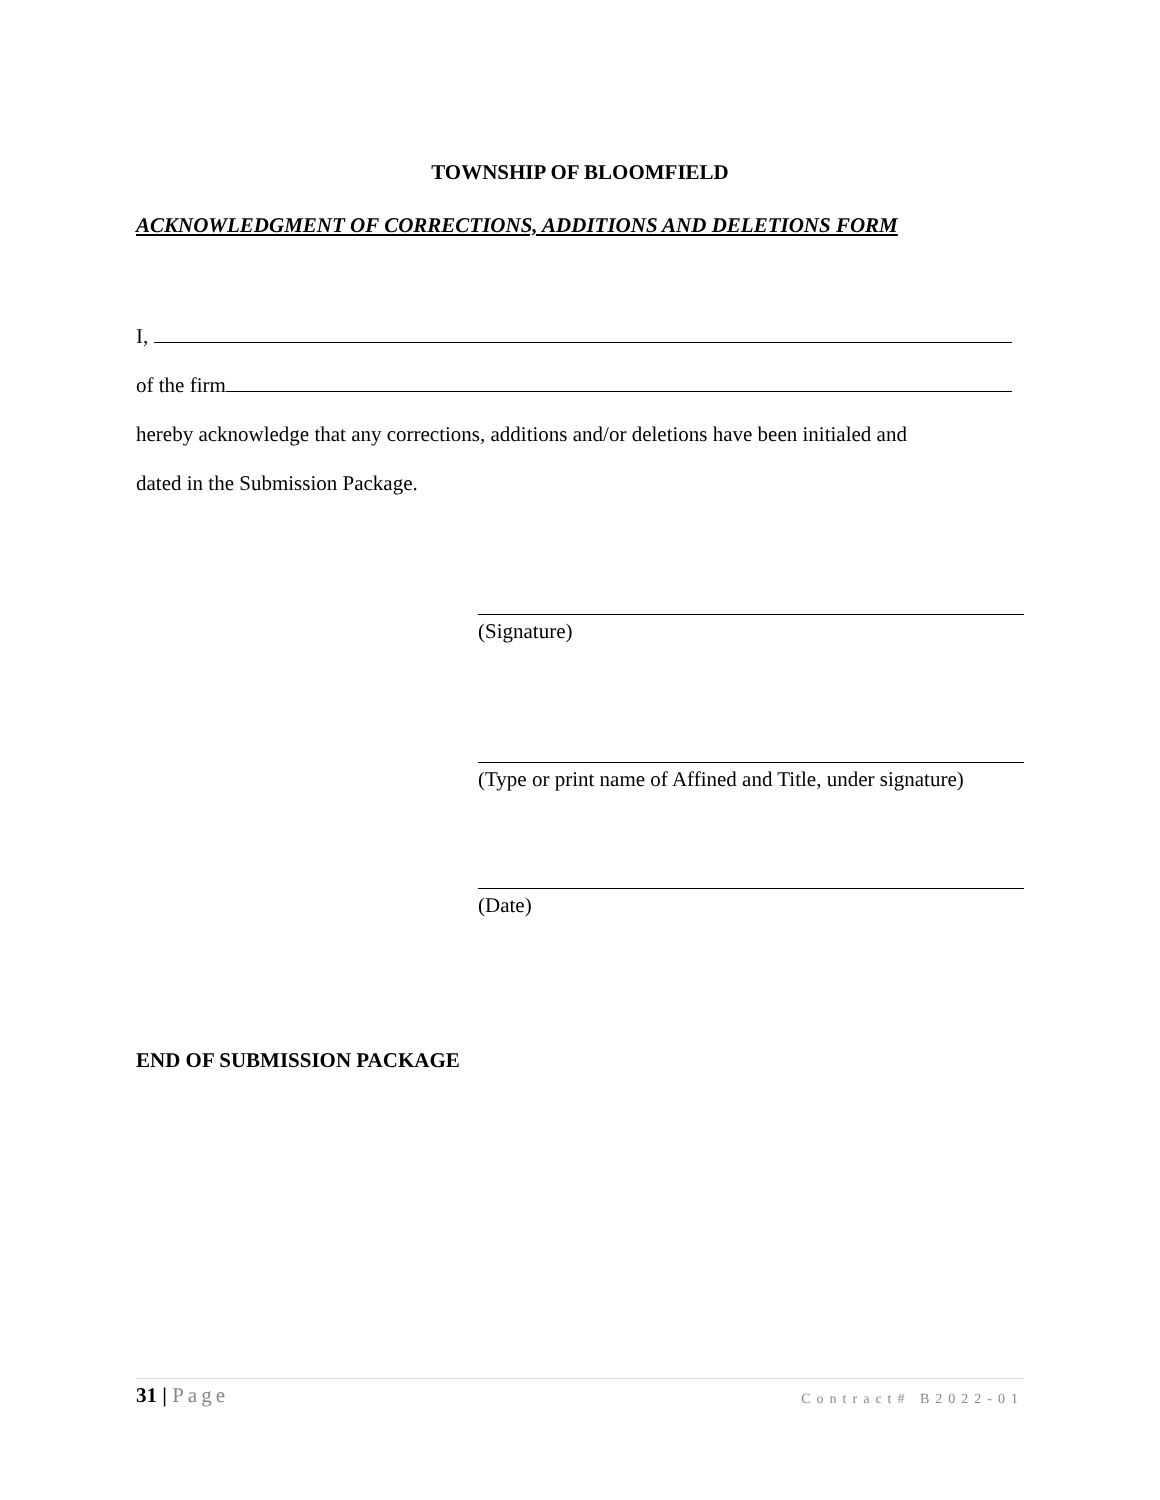TOWNSHIP OF BLOOMFIELD
ACKNOWLEDGMENT OF CORRECTIONS, ADDITIONS AND DELETIONS FORM
I,
of the firm
hereby acknowledge that any corrections, additions and/or deletions have been initialed and
dated in the Submission Package.
(Signature)
(Type or print name of Affined and Title, under signature)
(Date)
END OF SUBMISSION PACKAGE
31 | Page Contract# B2022-01